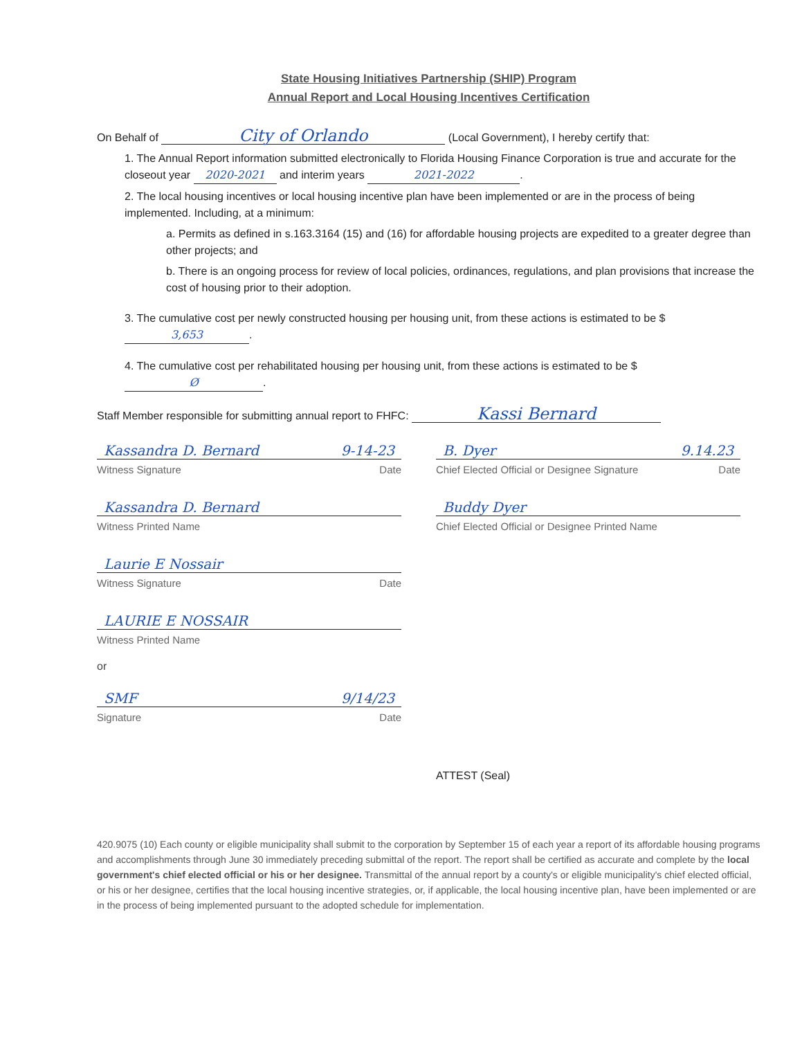State Housing Initiatives Partnership (SHIP) Program
Annual Report and Local Housing Incentives Certification
On Behalf of City of Orlando (Local Government), I hereby certify that:
1. The Annual Report information submitted electronically to Florida Housing Finance Corporation is true and accurate for the closeout year 2020-2021 and interim years 2021-2022.
2. The local housing incentives or local housing incentive plan have been implemented or are in the process of being implemented. Including, at a minimum:
a. Permits as defined in s.163.3164 (15) and (16) for affordable housing projects are expedited to a greater degree than other projects; and
b. There is an ongoing process for review of local policies, ordinances, regulations, and plan provisions that increase the cost of housing prior to their adoption.
3. The cumulative cost per newly constructed housing per housing unit, from these actions is estimated to be $ 3,653.
4. The cumulative cost per rehabilitated housing per housing unit, from these actions is estimated to be $ Ø.
Staff Member responsible for submitting annual report to FHFC: Kassi Bernard
Kassandra D. Bernard 9-14-23
Witness Signature Date
Kassandra D. Bernard
Witness Printed Name
Laurie E Nossair
Witness Signature Date
LAURIE E NOSSAIR
Witness Printed Name
or
SMF 9/14/23
Signature Date
B. Dyer 9.14.23
Chief Elected Official or Designee Signature Date
Buddy Dyer
Chief Elected Official or Designee Printed Name
ATTEST (Seal)
420.9075 (10) Each county or eligible municipality shall submit to the corporation by September 15 of each year a report of its affordable housing programs and accomplishments through June 30 immediately preceding submittal of the report. The report shall be certified as accurate and complete by the local government's chief elected official or his or her designee. Transmittal of the annual report by a county's or eligible municipality's chief elected official, or his or her designee, certifies that the local housing incentive strategies, or, if applicable, the local housing incentive plan, have been implemented or are in the process of being implemented pursuant to the adopted schedule for implementation.